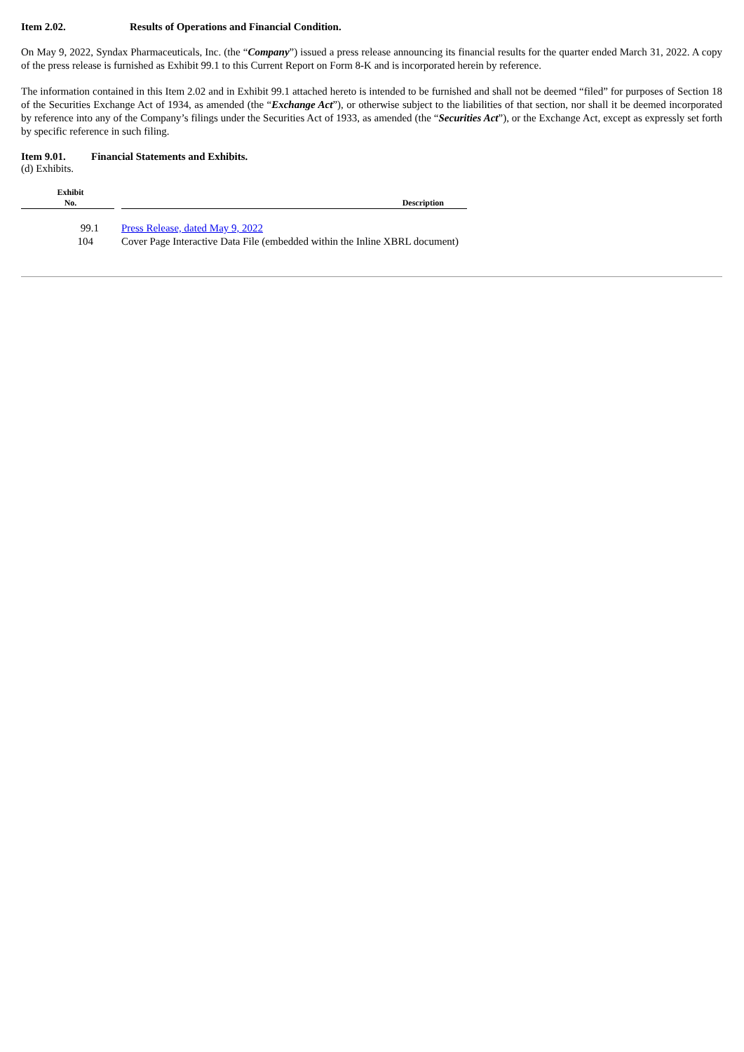Item 2.02. Results of Operations and Financial Condition.
On May 9, 2022, Syndax Pharmaceuticals, Inc. (the “Company”) issued a press release announcing its financial results for the quarter ended March 31, 2022. A copy of the press release is furnished as Exhibit 99.1 to this Current Report on Form 8-K and is incorporated herein by reference.
The information contained in this Item 2.02 and in Exhibit 99.1 attached hereto is intended to be furnished and shall not be deemed “filed” for purposes of Section 18 of the Securities Exchange Act of 1934, as amended (the “Exchange Act”), or otherwise subject to the liabilities of that section, nor shall it be deemed incorporated by reference into any of the Company’s filings under the Securities Act of 1933, as amended (the “Securities Act”), or the Exchange Act, except as expressly set forth by specific reference in such filing.
Item 9.01. Financial Statements and Exhibits.
(d) Exhibits.
| Exhibit No. | | Description |
| --- | --- | --- |
| 99.1 | | Press Release, dated May 9, 2022 |
| 104 | | Cover Page Interactive Data File (embedded within the Inline XBRL document) |